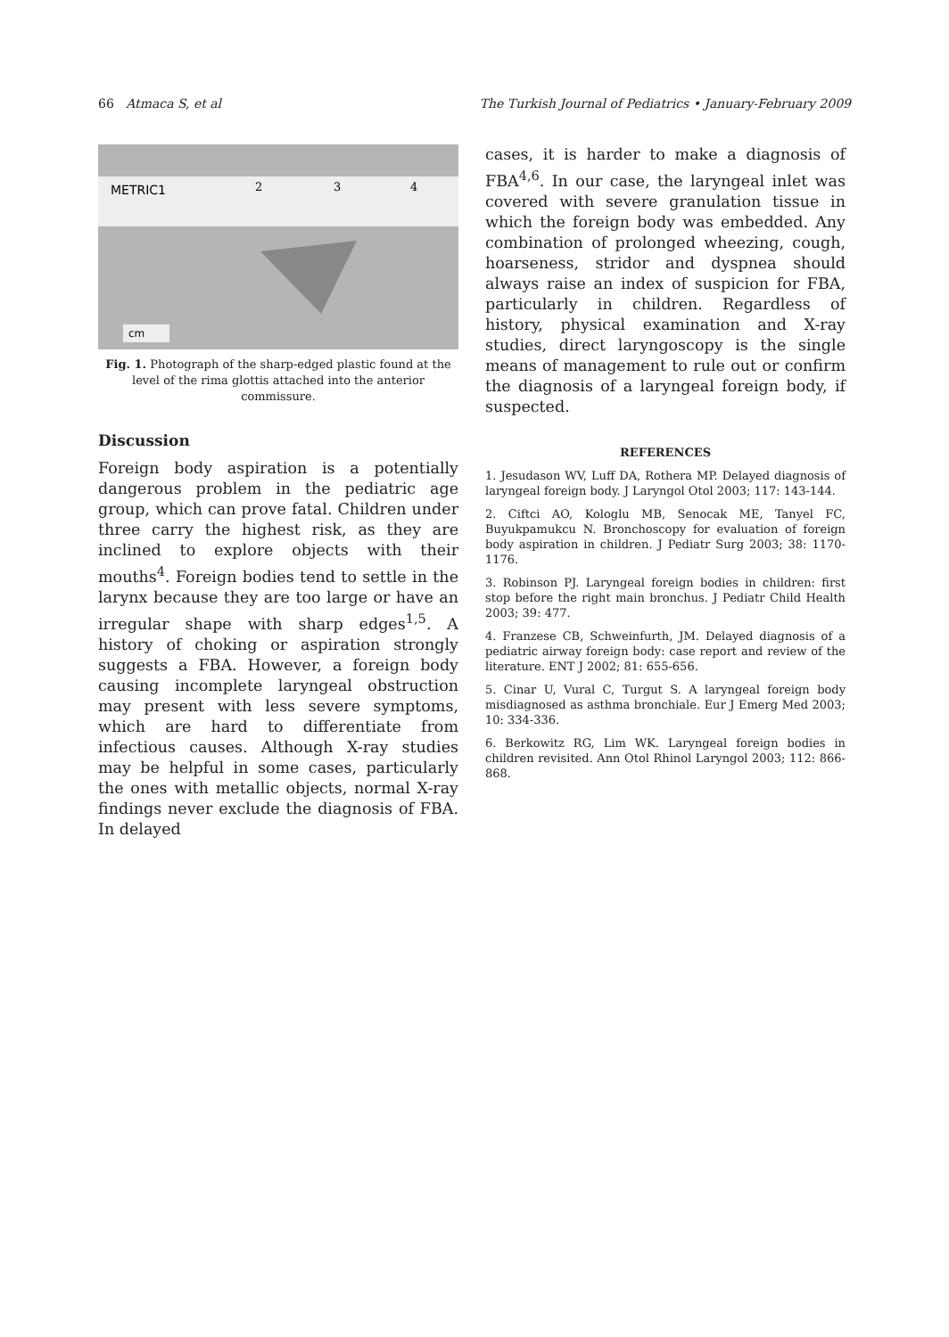66 Atmaca S, et al The Turkish Journal of Pediatrics • January-February 2009
METRIC1
2
3
4
cm
Fig. 1. Photograph of the sharp-edged plastic found at the level of the rima glottis attached into the anterior commissure.
Discussion
Foreign body aspiration is a potentially dangerous problem in the pediatric age group, which can prove fatal. Children under three carry the highest risk, as they are inclined to explore objects with their mouths<sup>4</sup>. Foreign bodies tend to settle in the larynx because they are too large or have an irregular shape with sharp edges<sup>1,5</sup>. A history of choking or aspiration strongly suggests a FBA. However, a foreign body causing incomplete laryngeal obstruction may present with less severe symptoms, which are hard to differentiate from infectious causes. Although X-ray studies may be helpful in some cases, particularly the ones with metallic objects, normal X-ray findings never exclude the diagnosis of FBA. In delayed
cases, it is harder to make a diagnosis of FBA<sup>4,6</sup>. In our case, the laryngeal inlet was covered with severe granulation tissue in which the foreign body was embedded. Any combination of prolonged wheezing, cough, hoarseness, stridor and dyspnea should always raise an index of suspicion for FBA, particularly in children. Regardless of history, physical examination and X-ray studies, direct laryngoscopy is the single means of management to rule out or confirm the diagnosis of a laryngeal foreign body, if suspected.
REFERENCES
1. Jesudason WV, Luff DA, Rothera MP. Delayed diagnosis of laryngeal foreign body. J Laryngol Otol 2003; 117: 143-144.
2. Ciftci AO, Kologlu MB, Senocak ME, Tanyel FC, Buyukpamukcu N. Bronchoscopy for evaluation of foreign body aspiration in children. J Pediatr Surg 2003; 38: 1170-1176.
3. Robinson PJ. Laryngeal foreign bodies in children: first stop before the right main bronchus. J Pediatr Child Health 2003; 39: 477.
4. Franzese CB, Schweinfurth, JM. Delayed diagnosis of a pediatric airway foreign body: case report and review of the literature. ENT J 2002; 81: 655-656.
5. Cinar U, Vural C, Turgut S. A laryngeal foreign body misdiagnosed as asthma bronchiale. Eur J Emerg Med 2003; 10: 334-336.
6. Berkowitz RG, Lim WK. Laryngeal foreign bodies in children revisited. Ann Otol Rhinol Laryngol 2003; 112: 866-868.